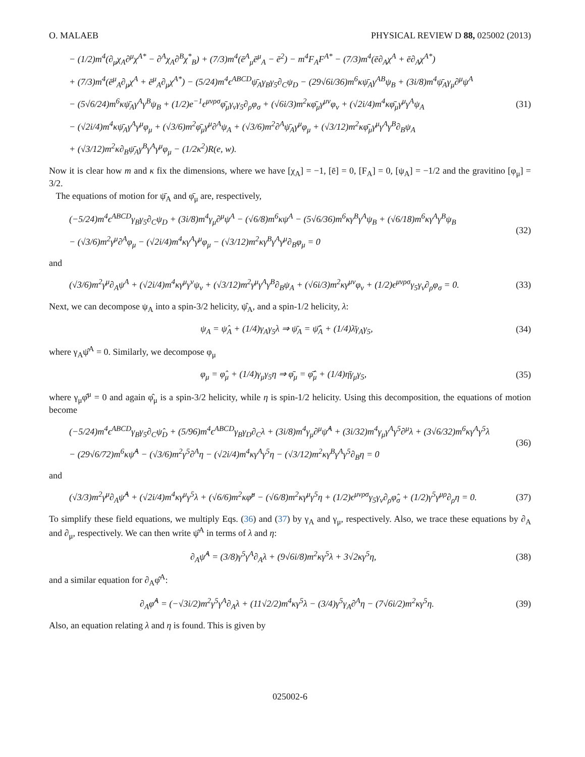O. MALAEB PHYSICAL REVIEW D 88, 025002 (2013)
− (1/2)m<sup>4</sup>(∂<sub>μ</sub>χ<sub>A</sub>∂<sup>μ</sup>χ<sup>A*</sup> − ∂<sup>A</sup>χ<sub>A</sub>∂<sup>B</sup>χ<sup>*</sup><sub>B</sub>) + (7/3)m<sup>4</sup>(ē<sup>A</sup><sub>μ</sub>ē<sup>μ</sup><sub>A</sub> − ē<sup>2</sup>) − m<sup>4</sup>F<sub>A</sub>F<sup>A*</sup> − (7/3)m<sup>4</sup>(ē∂<sub>A</sub>χ<sup>A</sup> + ē∂<sub>A</sub>χ<sup>A*</sup>)
+ (7/3)m<sup>4</sup>(ē<sup>μ</sup><sub>A</sub>∂<sub>μ</sub>χ<sup>A</sup> + ē<sup>μ</sup><sub>A</sub>∂<sub>μ</sub>χ<sup>A*</sup>) − (5/24)m<sup>4</sup>ϵ<sup>ABCD</sup>ψ̄<sub>A</sub>γ<sub>B</sub>γ<sub>5</sub>∂<sub>C</sub>ψ<sub>D</sub> − (29√6i/36)m<sup>6</sup>κψ̄<sub>A</sub>γ<sup>AB</sup>ψ<sub>B</sub> + (3i/8)m<sup>4</sup>ψ̄<sub>A</sub>γ<sub>μ</sub>∂<sup>μ</sup>ψ<sup>A</sup>
− (5√6/24)m<sup>6</sup>κψ̄<sub>A</sub>γ<sup>A</sup>γ<sup>B</sup>ψ<sub>B</sub> + (1/2)e<sup>−1</sup>ϵ<sup>μνρσ</sup>φ̄<sub>μ</sub>γ<sub>ν</sub>γ<sub>5</sub>∂<sub>ρ</sub>φ<sub>σ</sub> + (√6i/3)m<sup>2</sup>κφ̄<sub>μ</sub>γ<sup>μν</sup>φ<sub>ν</sub> + (√2i/4)m<sup>4</sup>κφ̄<sub>μ</sub>γ<sup>μ</sup>γ<sup>A</sup>ψ<sub>A</sub>
− (√2i/4)m<sup>4</sup>κψ̄<sub>A</sub>γ<sup>A</sup>γ<sup>μ</sup>φ<sub>μ</sub> + (√3/6)m<sup>2</sup>φ̄<sub>μ</sub>γ<sup>μ</sup>∂<sup>A</sup>ψ<sub>A</sub> + (√3/6)m<sup>2</sup>∂<sup>A</sup>ψ̄<sub>A</sub>γ<sup>μ</sup>φ<sub>μ</sub> + (√3/12)m<sup>2</sup>κφ̄<sub>μ</sub>γ<sup>μ</sup>γ<sup>A</sup>γ<sup>B</sup>∂<sub>B</sub>ψ<sub>A</sub>
+ (√3/12)m<sup>2</sup>κ∂<sub>B</sub>ψ̄<sub>A</sub>γ<sup>B</sup>γ<sup>A</sup>γ<sup>μ</sup>φ<sub>μ</sub> − (1/2κ<sup>2</sup>)R(e, w).
(31)
Now it is clear how m and κ fix the dimensions, where we have [χ<sub>A</sub>] = −1, [ē] = 0, [F<sub>A</sub>] = 0, [ψ<sub>A</sub>] = −1/2 and the gravitino [φ<sub>μ</sub>] = 3/2.
The equations of motion for ψ̄<sub>A</sub> and φ̄<sub>μ</sub> are, respectively,
(−5/24)m<sup>4</sup>ϵ<sup>ABCD</sup>γ<sub>B</sub>γ<sub>5</sub>∂<sub>C</sub>ψ<sub>D</sub> + (3i/8)m<sup>4</sup>γ<sub>μ</sub>∂<sup>μ</sup>ψ<sup>A</sup> − (√6/8)m<sup>6</sup>κψ<sup>A</sup> − (5√6/36)m<sup>6</sup>κγ<sup>B</sup>γ<sup>A</sup>ψ<sub>B</sub> + (√6/18)m<sup>6</sup>κγ<sup>A</sup>γ<sup>B</sup>ψ<sub>B</sub>
− (√3/6)m<sup>2</sup>γ<sup>μ</sup>∂<sup>A</sup>φ<sub>μ</sub> − (√2i/4)m<sup>4</sup>κγ<sup>A</sup>γ<sup>μ</sup>φ<sub>μ</sub> − (√3/12)m<sup>2</sup>κγ<sup>B</sup>γ<sup>A</sup>γ<sup>μ</sup>∂<sub>B</sub>φ<sub>μ</sub> = 0
(32)
and
(√3/6)m<sup>2</sup>γ<sup>μ</sup>∂<sub>A</sub>ψ<sup>A</sup> + (√2i/4)m<sup>4</sup>κγ<sup>μ</sup>γ<sup>ν</sup>ψ<sub>ν</sub> + (√3/12)m<sup>2</sup>γ<sup>μ</sup>γ<sup>A</sup>γ<sup>B</sup>∂<sub>B</sub>ψ<sub>A</sub> + (√6i/3)m<sup>2</sup>κγ<sup>μν</sup>φ<sub>ν</sub> + (1/2)ϵ<sup>μνρσ</sup>γ<sub>5</sub>γ<sub>ν</sub>∂<sub>ρ</sub>φ<sub>σ</sub> = 0.
(33)
Next, we can decompose ψ<sub>A</sub> into a spin-3/2 helicity, ψ̂<sub>A</sub>, and a spin-1/2 helicity, λ:
ψ<sub>A</sub> = ψ̂<sub>A</sub> + (1/4)γ<sub>A</sub>γ<sub>5</sub>λ ⇒ ψ̄<sub>A</sub> = ψ̂̄<sub>A</sub> + (1/4)λ̄γ<sub>A</sub>γ<sub>5</sub>,
(34)
where γ<sub>A</sub>ψ̂<sup>A</sup> = 0. Similarly, we decompose φ<sub>μ</sub>
φ<sub>μ</sub> = φ̂<sub>μ</sub> + (1/4)γ<sub>μ</sub>γ<sub>5</sub>η ⇒ φ̄<sub>μ</sub> = φ̂̄<sub>μ</sub> + (1/4)η̄γ<sub>μ</sub>γ<sub>5</sub>,
(35)
where γ<sub>μ</sub>φ̂<sup>μ</sup> = 0 and again φ̂<sub>μ</sub> is a spin-3/2 helicity, while η is spin-1/2 helicity. Using this decomposition, the equations of motion become
(−5/24)m<sup>4</sup>ϵ<sup>ABCD</sup>γ<sub>B</sub>γ<sub>5</sub>∂<sub>C</sub>ψ̂<sub>D</sub> + (5/96)m<sup>4</sup>ϵ<sup>ABCD</sup>γ<sub>B</sub>γ<sub>D</sub>∂<sub>C</sub>λ + (3i/8)m<sup>4</sup>γ<sub>μ</sub>∂<sup>μ</sup>ψ̂<sup>A</sup> + (3i/32)m<sup>4</sup>γ<sub>μ</sub>γ<sup>A</sup>γ<sup>5</sup>∂<sup>μ</sup>λ + (3√6/32)m<sup>6</sup>κγ<sup>A</sup>γ<sup>5</sup>λ
− (29√6/72)m<sup>6</sup>κψ̂<sup>A</sup> − (√3/6)m<sup>2</sup>γ<sup>5</sup>∂<sup>A</sup>η − (√2i/4)m<sup>4</sup>κγ<sup>A</sup>γ<sup>5</sup>η − (√3/12)m<sup>2</sup>κγ<sup>B</sup>γ<sup>A</sup>γ<sup>5</sup>∂<sub>B</sub>η = 0
(36)
and
(√3/3)m<sup>2</sup>γ<sup>μ</sup>∂<sub>A</sub>ψ̂<sup>A</sup> + (√2i/4)m<sup>4</sup>κγ<sup>μ</sup>γ<sup>5</sup>λ + (√6/6)m<sup>2</sup>κφ̂<sup>μ</sup> − (√6/8)m<sup>2</sup>κγ<sup>μ</sup>γ<sup>5</sup>η + (1/2)ϵ<sup>μνρσ</sup>γ<sub>5</sub>γ<sub>ν</sub>∂<sub>ρ</sub>φ̂<sub>σ</sub> + (1/2)γ<sup>5</sup>γ<sup>μρ</sup>∂<sub>ρ</sub>η = 0.
(37)
To simplify these field equations, we multiply Eqs. (36) and (37) by γ<sub>A</sub> and γ<sub>μ</sub>, respectively. Also, we trace these equations by ∂<sub>A</sub> and ∂<sub>μ</sub>, respectively. We can then write ψ̂<sup>A</sup> in terms of λ and η:
∂<sub>A</sub>ψ̂<sup>A</sup> = (3/8)γ<sup>5</sup>γ<sup>A</sup>∂<sub>A</sub>λ + (9√6i/8)m<sup>2</sup>κγ<sup>5</sup>λ + 3√2κγ<sup>5</sup>η,
(38)
and a similar equation for ∂<sub>A</sub>φ̂<sup>A</sup>:
∂<sub>A</sub>φ̂<sup>A</sup> = (−√3i/2)m<sup>2</sup>γ<sup>5</sup>γ<sup>A</sup>∂<sub>A</sub>λ + (11√2/2)m<sup>4</sup>κγ<sup>5</sup>λ − (3/4)γ<sup>5</sup>γ<sub>A</sub>∂<sup>A</sup>η − (7√6i/2)m<sup>2</sup>κγ<sup>5</sup>η.
(39)
Also, an equation relating λ and η is found. This is given by
025002-6